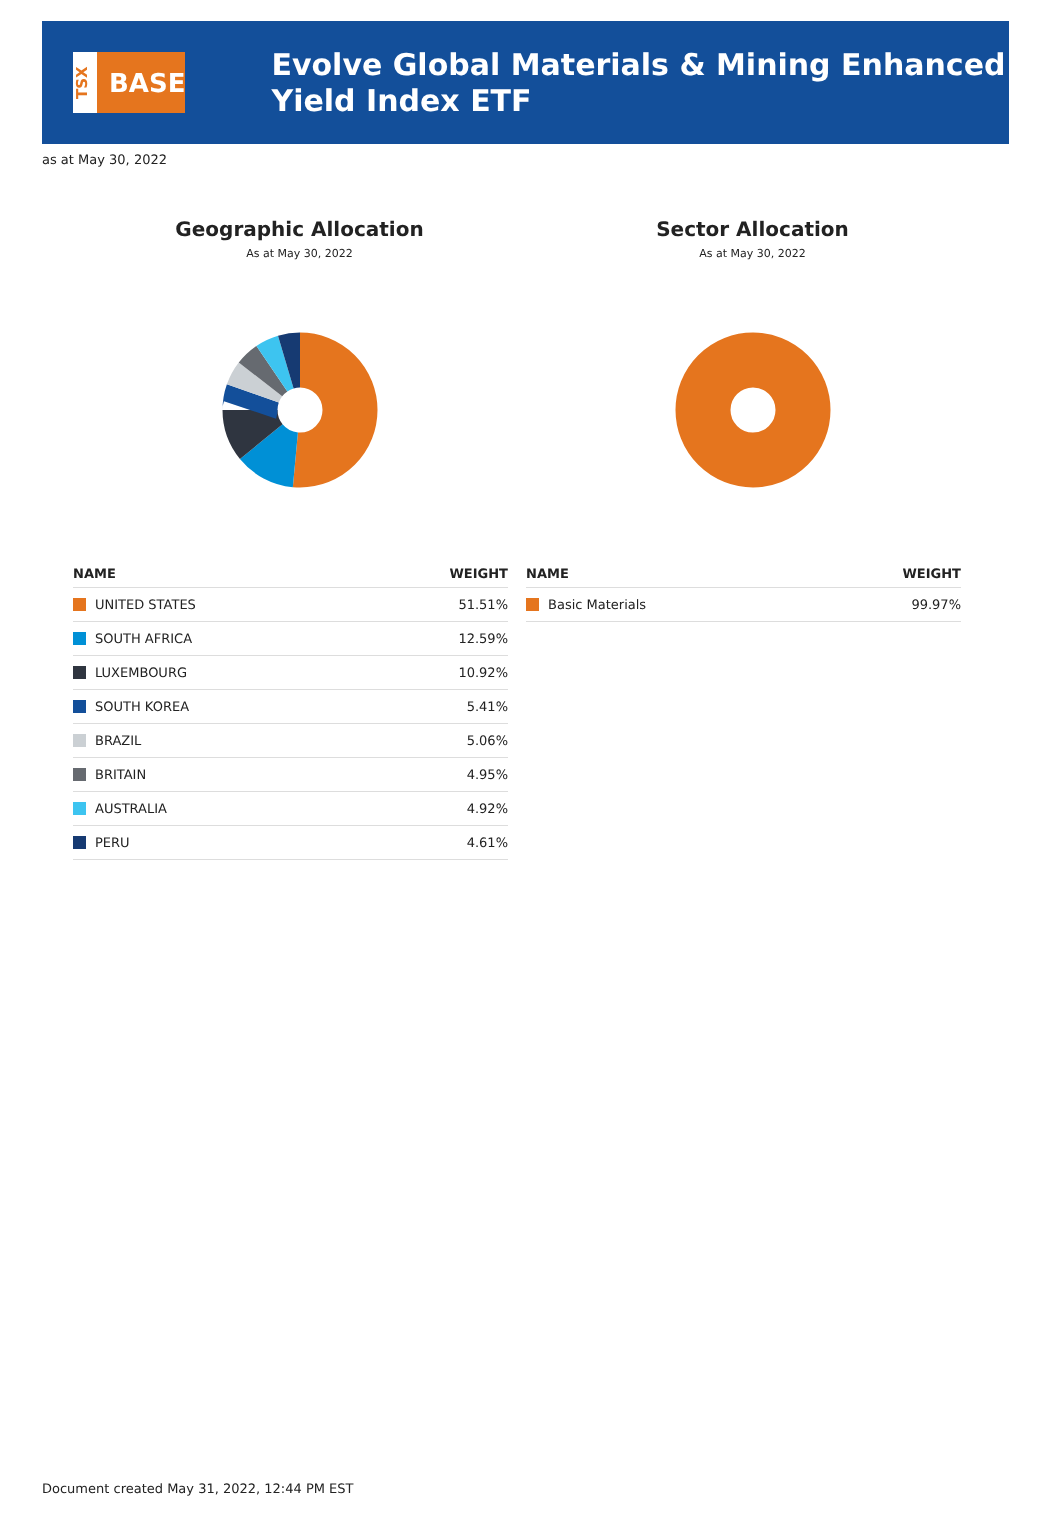TSX
BASE
Evolve Global Materials & Mining Enhanced Yield Index ETF
as at May 30, 2022
Geographic Allocation
As at May 30, 2022
| NAME | WEIGHT |
| --- | --- |
| UNITED STATES | 51.51% |
| SOUTH AFRICA | 12.59% |
| LUXEMBOURG | 10.92% |
| SOUTH KOREA | 5.41% |
| BRAZIL | 5.06% |
| BRITAIN | 4.95% |
| AUSTRALIA | 4.92% |
| PERU | 4.61% |
Sector Allocation
As at May 30, 2022
| NAME | WEIGHT |
| --- | --- |
| Basic Materials | 99.97% |
Document created May 31, 2022, 12:44 PM EST